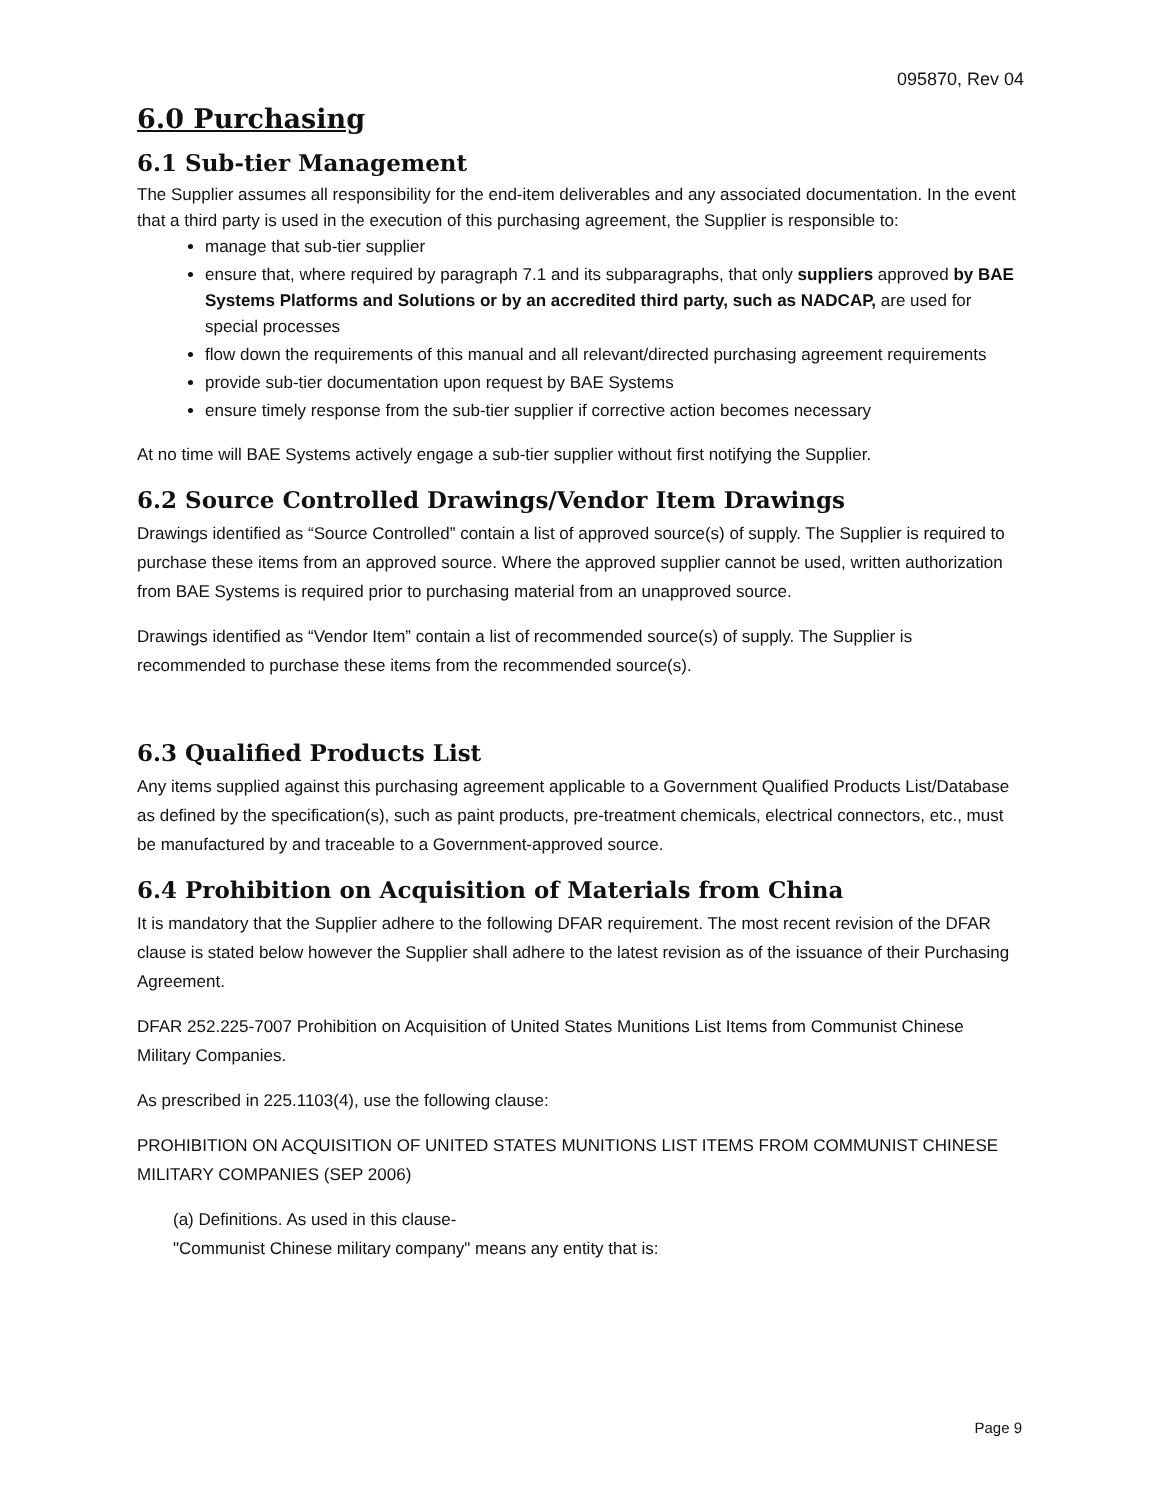095870, Rev 04
6.0 Purchasing
6.1 Sub-tier Management
The Supplier assumes all responsibility for the end-item deliverables and any associated documentation. In the event that a third party is used in the execution of this purchasing agreement, the Supplier is responsible to:
manage that sub-tier supplier
ensure that, where required by paragraph 7.1 and its subparagraphs, that only suppliers approved by BAE Systems Platforms and Solutions or by an accredited third party, such as NADCAP, are used for special processes
flow down the requirements of this manual and all relevant/directed purchasing agreement requirements
provide sub-tier documentation upon request by BAE Systems
ensure timely response from the sub-tier supplier if corrective action becomes necessary
At no time will BAE Systems actively engage a sub-tier supplier without first notifying the Supplier.
6.2 Source Controlled Drawings/Vendor Item Drawings
Drawings identified as “Source Controlled” contain a list of approved source(s) of supply. The Supplier is required to purchase these items from an approved source. Where the approved supplier cannot be used, written authorization from BAE Systems is required prior to purchasing material from an unapproved source.
Drawings identified as “Vendor Item” contain a list of recommended source(s) of supply. The Supplier is recommended to purchase these items from the recommended source(s).
6.3 Qualified Products List
Any items supplied against this purchasing agreement applicable to a Government Qualified Products List/Database as defined by the specification(s), such as paint products, pre-treatment chemicals, electrical connectors, etc., must be manufactured by and traceable to a Government-approved source.
6.4 Prohibition on Acquisition of Materials from China
It is mandatory that the Supplier adhere to the following DFAR requirement. The most recent revision of the DFAR clause is stated below however the Supplier shall adhere to the latest revision as of the issuance of their Purchasing Agreement.
DFAR 252.225-7007 Prohibition on Acquisition of United States Munitions List Items from Communist Chinese Military Companies.
As prescribed in 225.1103(4), use the following clause:
PROHIBITION ON ACQUISITION OF UNITED STATES MUNITIONS LIST ITEMS FROM COMMUNIST CHINESE MILITARY COMPANIES (SEP 2006)
(a) Definitions. As used in this clause-
"Communist Chinese military company" means any entity that is:
Page 9